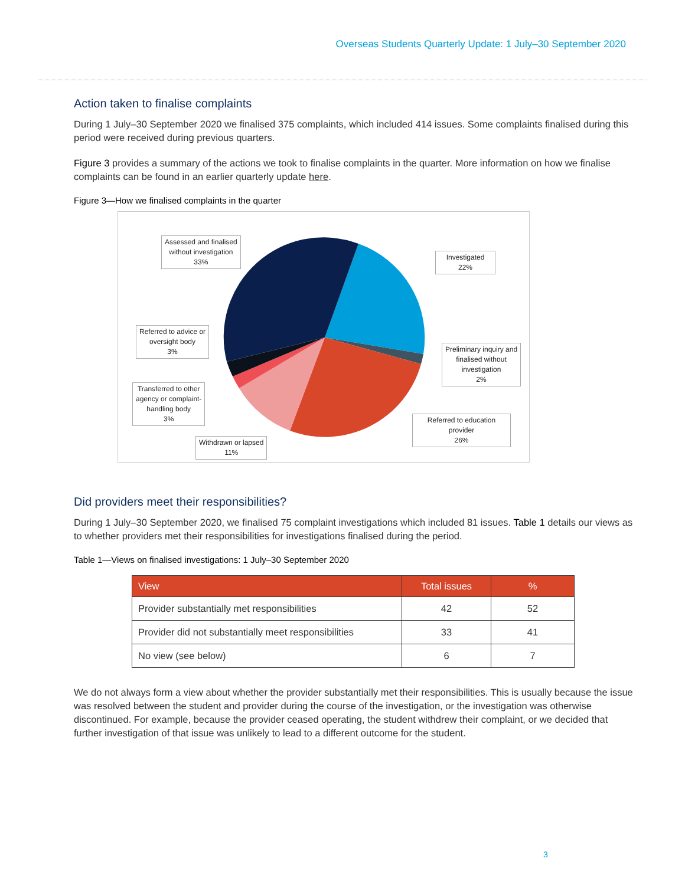Overseas Students Quarterly Update: 1 July–30 September 2020
Action taken to finalise complaints
During 1 July–30 September 2020 we finalised 375 complaints, which included 414 issues. Some complaints finalised during this period were received during previous quarters.
Figure 3 provides a summary of the actions we took to finalise complaints in the quarter. More information on how we finalise complaints can be found in an earlier quarterly update here.
Figure 3—How we finalised complaints in the quarter
Assessed and finalised
without investigation
33%
Investigated
22%
Referred to advice or
oversight body
3%
Preliminary inquiry and
finalised without
investigation
2%
Transferred to other
agency or complaint-
handling body
3%
Referred to education
provider
26%
Withdrawn or lapsed
11%
Did providers meet their responsibilities?
During 1 July–30 September 2020, we finalised 75 complaint investigations which included 81 issues. Table 1 details our views as to whether providers met their responsibilities for investigations finalised during the period.
Table 1—Views on finalised investigations: 1 July–30 September 2020
| View | Total issues | % |
| --- | --- | --- |
| Provider substantially met responsibilities | 42 | 52 |
| Provider did not substantially meet responsibilities | 33 | 41 |
| No view (see below) | 6 | 7 |
We do not always form a view about whether the provider substantially met their responsibilities. This is usually because the issue was resolved between the student and provider during the course of the investigation, or the investigation was otherwise discontinued. For example, because the provider ceased operating, the student withdrew their complaint, or we decided that further investigation of that issue was unlikely to lead to a different outcome for the student.
3